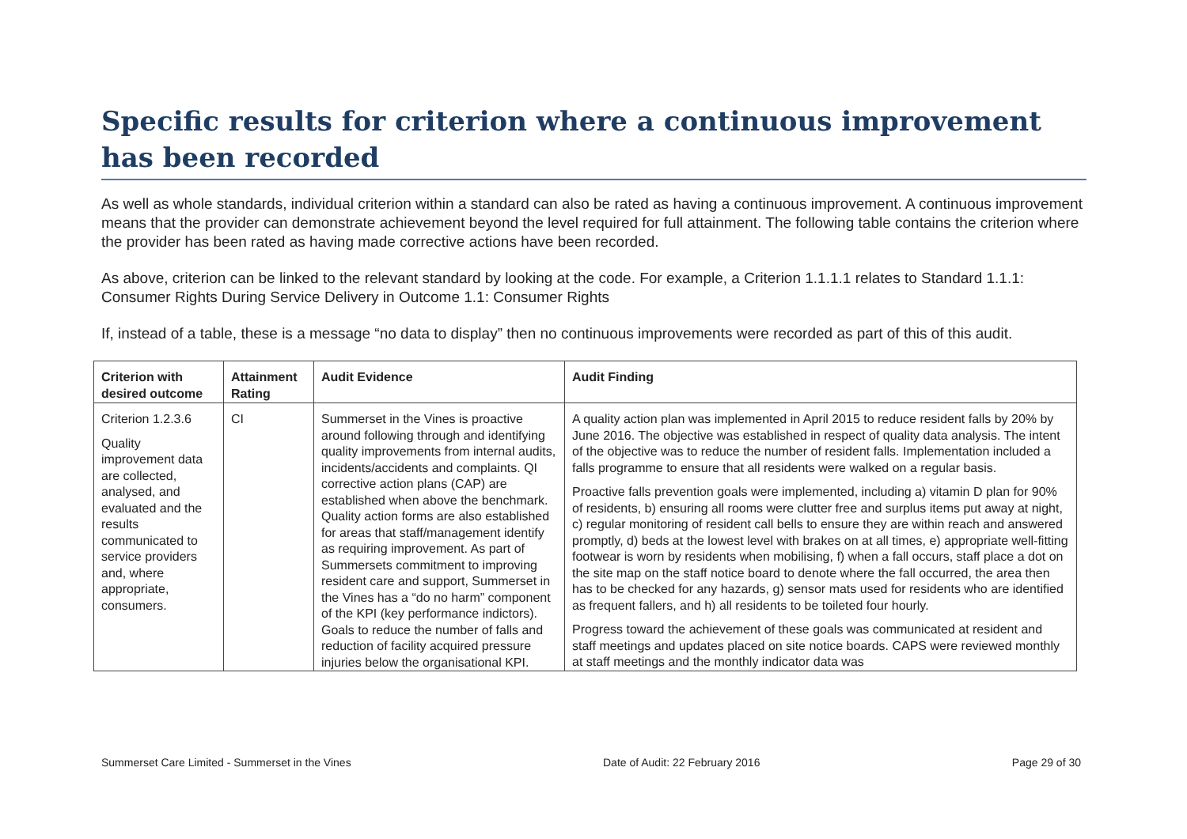Specific results for criterion where a continuous improvement has been recorded
As well as whole standards, individual criterion within a standard can also be rated as having a continuous improvement. A continuous improvement means that the provider can demonstrate achievement beyond the level required for full attainment. The following table contains the criterion where the provider has been rated as having made corrective actions have been recorded.
As above, criterion can be linked to the relevant standard by looking at the code. For example, a Criterion 1.1.1.1 relates to Standard 1.1.1: Consumer Rights During Service Delivery in Outcome 1.1: Consumer Rights
If, instead of a table, these is a message “no data to display” then no continuous improvements were recorded as part of this of this audit.
| Criterion with desired outcome | Attainment Rating | Audit Evidence | Audit Finding |
| --- | --- | --- | --- |
| Criterion 1.2.3.6 Quality improvement data are collected, analysed, and evaluated and the results communicated to service providers and, where appropriate, consumers. | CI | Summerset in the Vines is proactive around following through and identifying quality improvements from internal audits, incidents/accidents and complaints. QI corrective action plans (CAP) are established when above the benchmark. Quality action forms are also established for areas that staff/management identify as requiring improvement. As part of Summersets commitment to improving resident care and support, Summerset in the Vines has a “do no harm” component of the KPI (key performance indictors). Goals to reduce the number of falls and reduction of facility acquired pressure injuries below the organisational KPI. | A quality action plan was implemented in April 2015 to reduce resident falls by 20% by June 2016. The objective was established in respect of quality data analysis. The intent of the objective was to reduce the number of resident falls. Implementation included a falls programme to ensure that all residents were walked on a regular basis. Proactive falls prevention goals were implemented, including a) vitamin D plan for 90% of residents, b) ensuring all rooms were clutter free and surplus items put away at night, c) regular monitoring of resident call bells to ensure they are within reach and answered promptly, d) beds at the lowest level with brakes on at all times, e) appropriate well-fitting footwear is worn by residents when mobilising, f) when a fall occurs, staff place a dot on the site map on the staff notice board to denote where the fall occurred, the area then has to be checked for any hazards, g) sensor mats used for residents who are identified as frequent fallers, and h) all residents to be toileted four hourly. Progress toward the achievement of these goals was communicated at resident and staff meetings and updates placed on site notice boards. CAPS were reviewed monthly at staff meetings and the monthly indicator data was |
Summerset Care Limited - Summerset in the Vines Date of Audit: 22 February 2016 Page 29 of 30